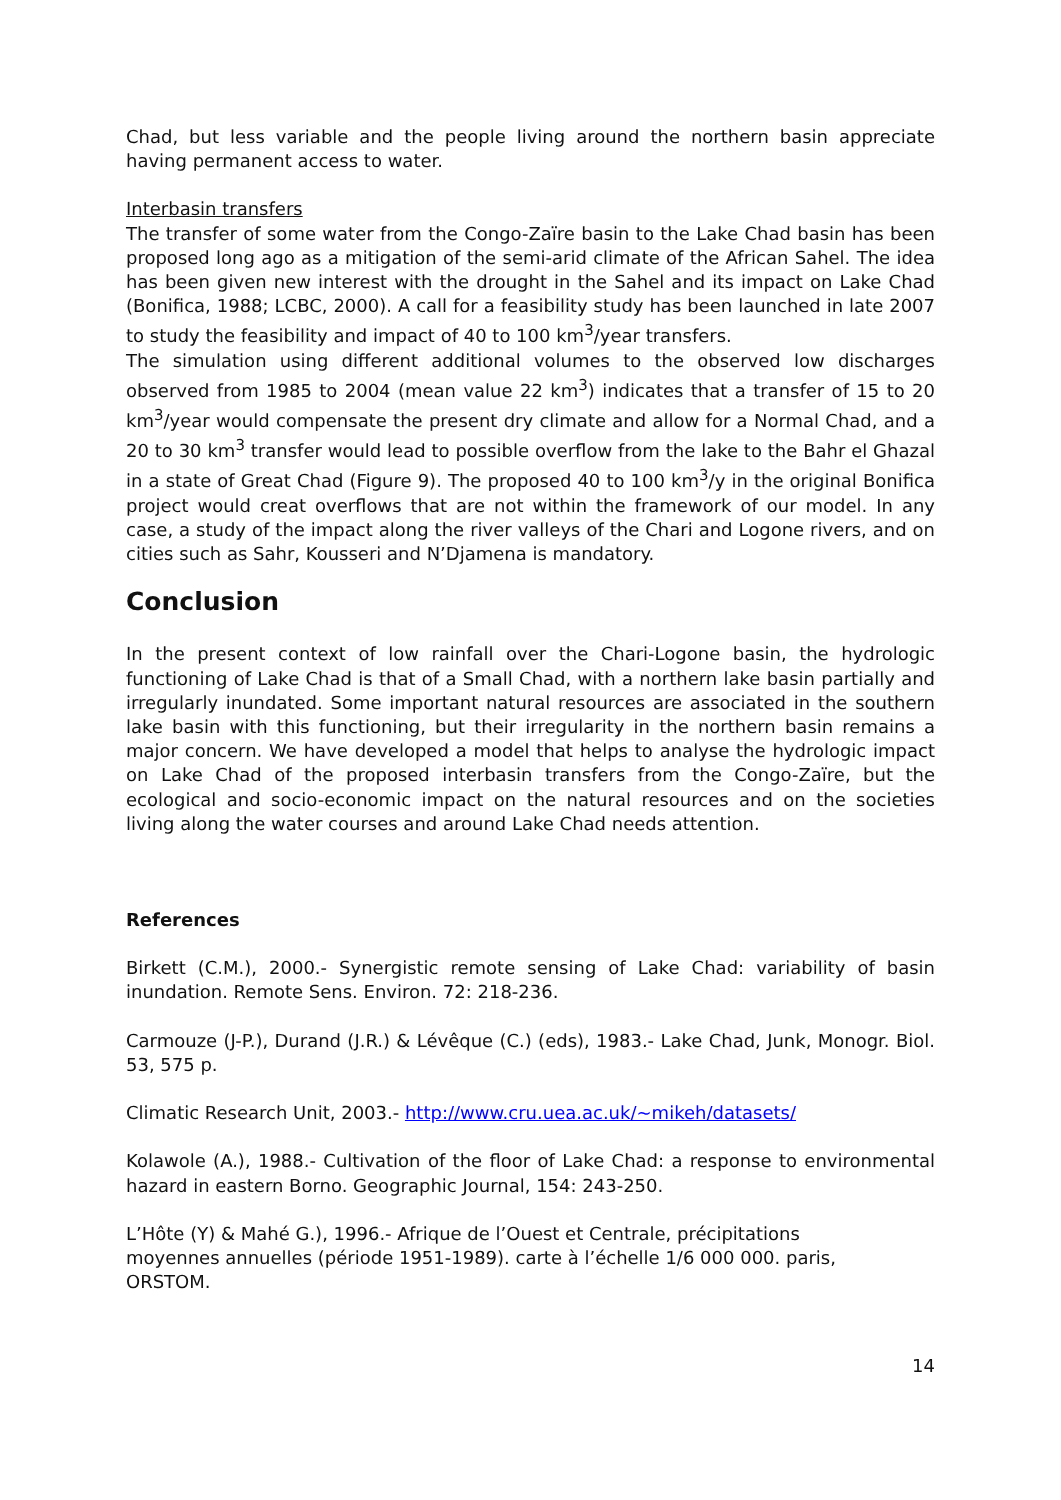Chad, but less variable and the people living around the northern basin appreciate having permanent access to water.
Interbasin transfers
The transfer of some water from the Congo-Zaïre basin to the Lake Chad basin has been proposed long ago as a mitigation of the semi-arid climate of the African Sahel. The idea has been given new interest with the drought in the Sahel and its impact on Lake Chad (Bonifica, 1988; LCBC, 2000). A call for a feasibility study has been launched in late 2007 to study the feasibility and impact of 40 to 100 km<sup>3</sup>/year transfers.
The simulation using different additional volumes to the observed low discharges observed from 1985 to 2004 (mean value 22 km<sup>3</sup>) indicates that a transfer of 15 to 20 km<sup>3</sup>/year would compensate the present dry climate and allow for a Normal Chad, and a 20 to 30 km<sup>3</sup> transfer would lead to possible overflow from the lake to the Bahr el Ghazal in a state of Great Chad (Figure 9). The proposed 40 to 100 km<sup>3</sup>/y in the original Bonifica project would creat overflows that are not within the framework of our model. In any case, a study of the impact along the river valleys of the Chari and Logone rivers, and on cities such as Sahr, Kousseri and N’Djamena is mandatory.
Conclusion
In the present context of low rainfall over the Chari-Logone basin, the hydrologic functioning of Lake Chad is that of a Small Chad, with a northern lake basin partially and irregularly inundated. Some important natural resources are associated in the southern lake basin with this functioning, but their irregularity in the northern basin remains a major concern. We have developed a model that helps to analyse the hydrologic impact on Lake Chad of the proposed interbasin transfers from the Congo-Zaïre, but the ecological and socio-economic impact on the natural resources and on the societies living along the water courses and around Lake Chad needs attention.
References
Birkett (C.M.), 2000.- Synergistic remote sensing of Lake Chad: variability of basin inundation. Remote Sens. Environ. 72: 218-236.
Carmouze (J-P.), Durand (J.R.) & Lévêque (C.) (eds), 1983.- Lake Chad, Junk, Monogr. Biol. 53, 575 p.
Climatic Research Unit, 2003.- http://www.cru.uea.ac.uk/~mikeh/datasets/
Kolawole (A.), 1988.- Cultivation of the floor of Lake Chad: a response to environmental hazard in eastern Borno. Geographic Journal, 154: 243-250.
L’Hôte (Y) & Mahé G.), 1996.- Afrique de l’Ouest et Centrale, précipitations
moyennes annuelles (période 1951-1989). carte à l’échelle 1/6 000 000. paris,
ORSTOM.
14